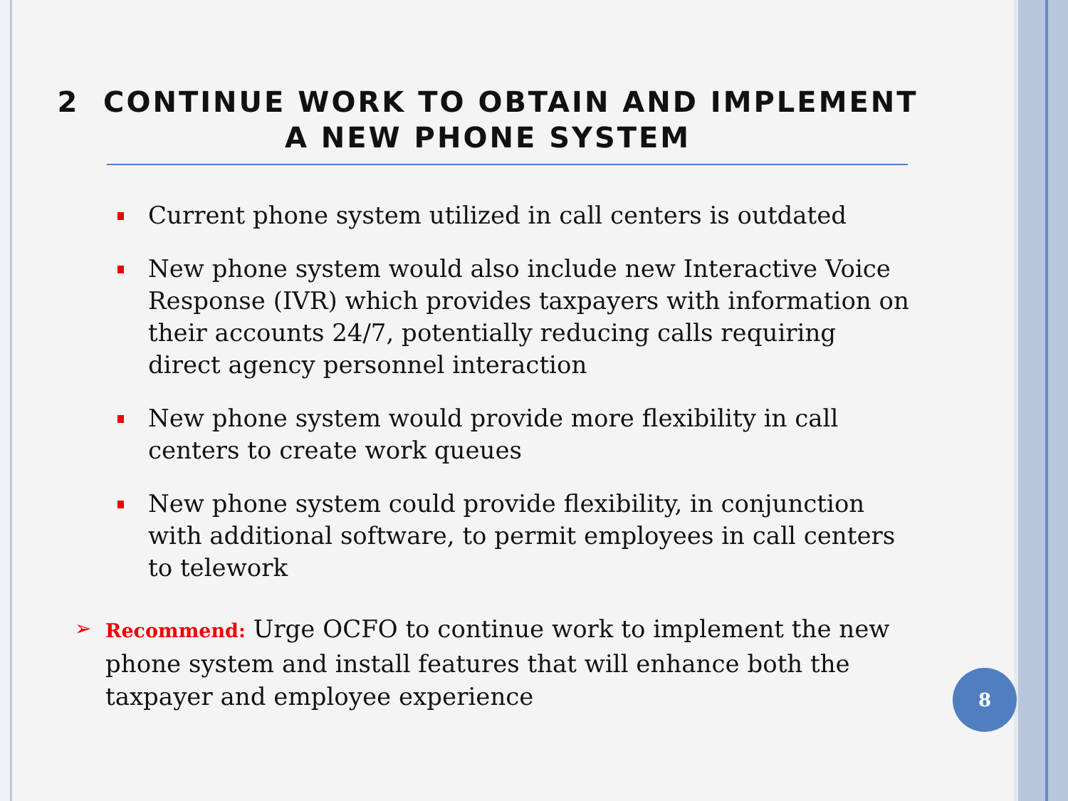2 CONTINUE WORK TO OBTAIN AND IMPLEMENT
A NEW PHONE SYSTEM
Current phone system utilized in call centers is outdated
New phone system would also include new Interactive Voice Response (IVR) which provides taxpayers with information on their accounts 24/7, potentially reducing calls requiring direct agency personnel interaction
New phone system would provide more flexibility in call centers to create work queues
New phone system could provide flexibility, in conjunction with additional software, to permit employees in call centers to telework
➢ Recommend: Urge OCFO to continue work to implement the new phone system and install features that will enhance both the taxpayer and employee experience
8